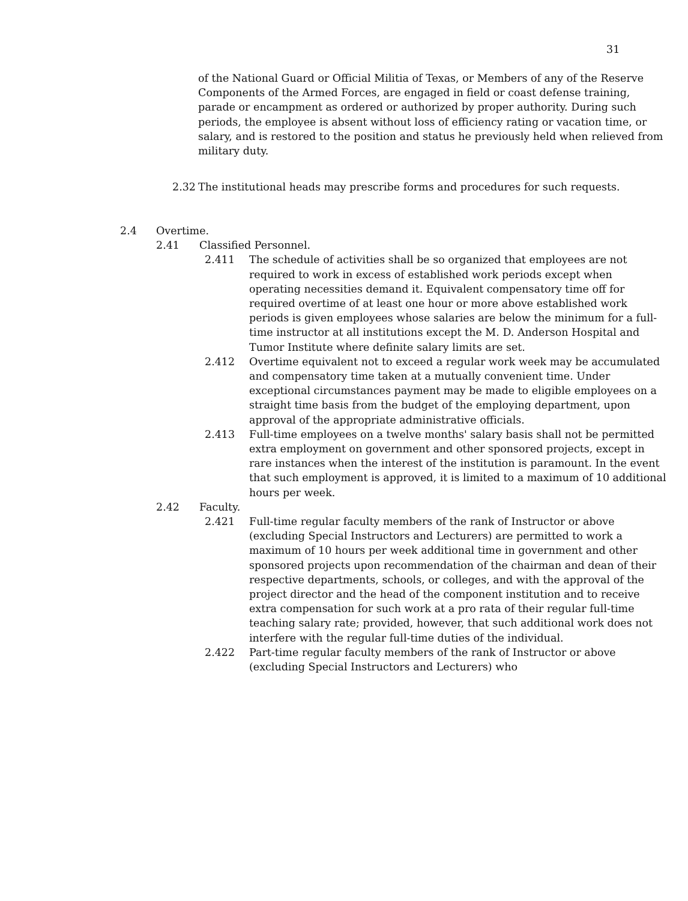31
of the National Guard or Official Militia of Texas, or Members of any of the Reserve Components of the Armed Forces, are engaged in field or coast defense training, parade or encampment as ordered or authorized by proper authority. During such periods, the employee is absent without loss of efficiency rating or vacation time, or salary, and is restored to the position and status he previously held when relieved from military duty.
2.32 The institutional heads may prescribe forms and procedures for such requests.
2.4 Overtime.
2.41 Classified Personnel.
2.411 The schedule of activities shall be so organized that employees are not required to work in excess of established work periods except when operating necessities demand it. Equivalent compensatory time off for required overtime of at least one hour or more above established work periods is given employees whose salaries are below the minimum for a full-time instructor at all institutions except the M. D. Anderson Hospital and Tumor Institute where definite salary limits are set.
2.412 Overtime equivalent not to exceed a regular work week may be accumulated and compensatory time taken at a mutually convenient time. Under exceptional circumstances payment may be made to eligible employees on a straight time basis from the budget of the employing department, upon approval of the appropriate administrative officials.
2.413 Full-time employees on a twelve months' salary basis shall not be permitted extra employment on government and other sponsored projects, except in rare instances when the interest of the institution is paramount. In the event that such employment is approved, it is limited to a maximum of 10 additional hours per week.
2.42 Faculty.
2.421 Full-time regular faculty members of the rank of Instructor or above (excluding Special Instructors and Lecturers) are permitted to work a maximum of 10 hours per week additional time in government and other sponsored projects upon recommendation of the chairman and dean of their respective departments, schools, or colleges, and with the approval of the project director and the head of the component institution and to receive extra compensation for such work at a pro rata of their regular full-time teaching salary rate; provided, however, that such additional work does not interfere with the regular full-time duties of the individual.
2.422 Part-time regular faculty members of the rank of Instructor or above (excluding Special Instructors and Lecturers) who